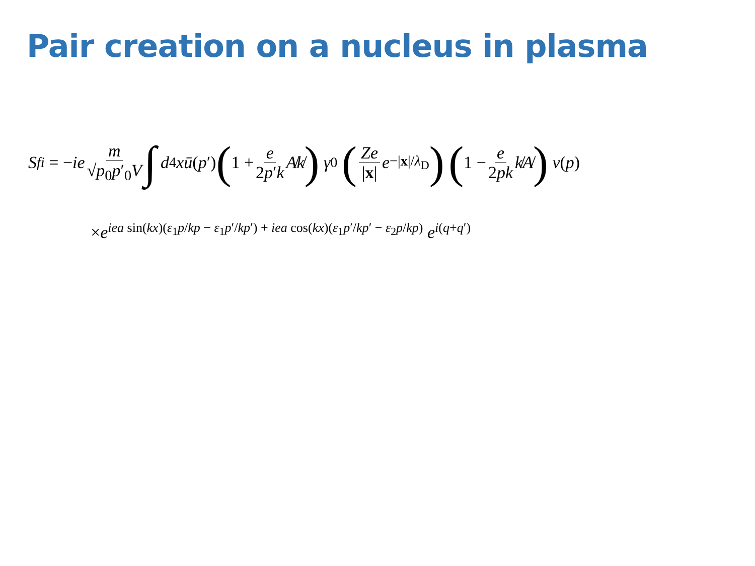Pair creation on a nucleus in plasma
S<sub>fi</sub> = − ie m √p<sub>0</sub>p′<sub>0</sub>V ∫ d<sup>4</sup> x ū (p ′) (1 + e 2p′k A̸k̸) γ<sup>0</sup> (Ze |x| e<sup>−|x|/λ<sub>D</sub></sup>) (1 − e 2pk k̸A̸) v (p)
×e<sup>iea sin(kx)(ε<sub>1</sub>p/kp − ε<sub>1</sub>p′/kp′) + iea cos(kx)(ε<sub>1</sub>p′/kp′ − ε<sub>2</sub>p/kp)</sup> e<sup>i(q+q′)</sup>